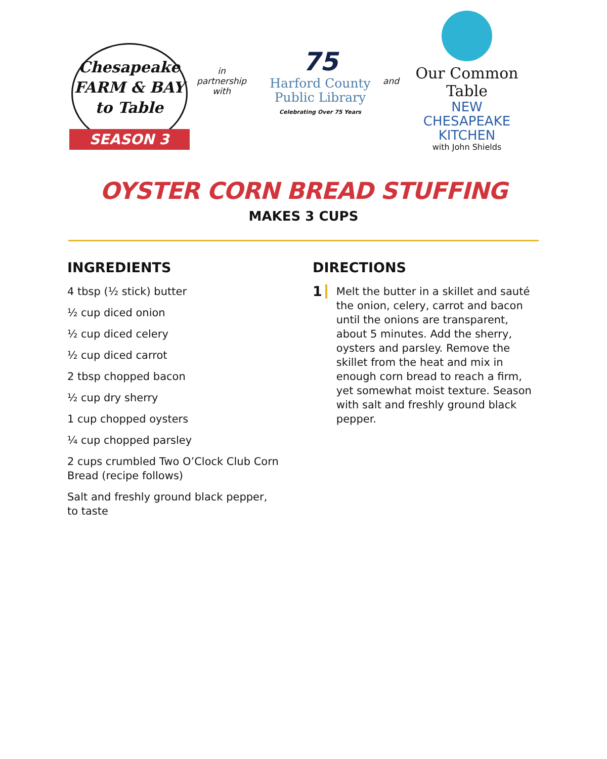Chesapeake
FARM & BAY
to Table
SEASON 3
in
partnership
with
75
Harford County
Public Library
Celebrating Over 75 Years
and
Our Common Table
NEW CHESAPEAKE
KITCHEN
with John Shields
OYSTER CORN BREAD STUFFING
MAKES 3 CUPS
INGREDIENTS
4 tbsp (½ stick) butter
½ cup diced onion
½ cup diced celery
½ cup diced carrot
2 tbsp chopped bacon
½ cup dry sherry
1 cup chopped oysters
¼ cup chopped parsley
2 cups crumbled Two O’Clock Club Corn Bread (recipe follows)
Salt and freshly ground black pepper,
to taste
DIRECTIONS
1 Melt the butter in a skillet and sauté the onion, celery, carrot and bacon until the onions are transparent, about 5 minutes. Add the sherry, oysters and parsley. Remove the skillet from the heat and mix in enough corn bread to reach a firm, yet somewhat moist texture. Season with salt and freshly ground black pepper.